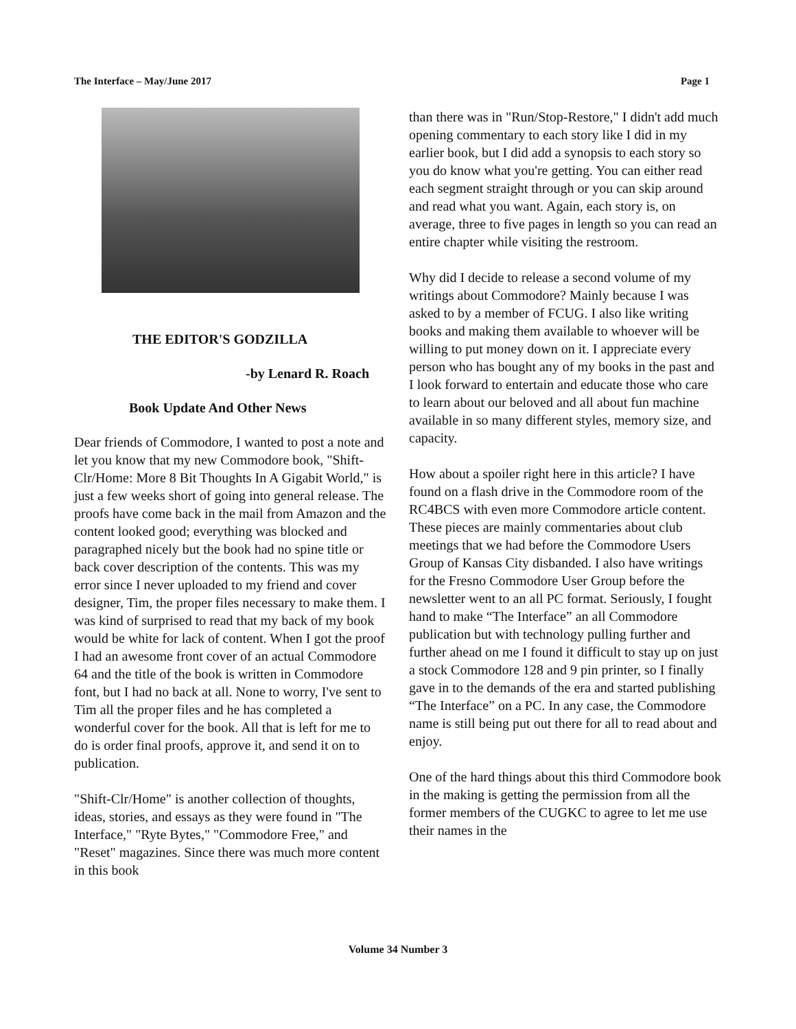The Interface – May/June 2017 Page 1
THE EDITOR'S GODZILLA
-by Lenard R. Roach
Book Update And Other News
Dear friends of Commodore, I wanted to post a note and let you know that my new Commodore book, "Shift-Clr/Home: More 8 Bit Thoughts In A Gigabit World," is just a few weeks short of going into general release. The proofs have come back in the mail from Amazon and the content looked good; everything was blocked and paragraphed nicely but the book had no spine title or back cover description of the contents. This was my error since I never uploaded to my friend and cover designer, Tim, the proper files necessary to make them. I was kind of surprised to read that my back of my book would be white for lack of content. When I got the proof I had an awesome front cover of an actual Commodore 64 and the title of the book is written in Commodore font, but I had no back at all. None to worry, I've sent to Tim all the proper files and he has completed a wonderful cover for the book. All that is left for me to do is order final proofs, approve it, and send it on to publication.
"Shift-Clr/Home" is another collection of thoughts, ideas, stories, and essays as they were found in "The Interface," "Ryte Bytes," "Commodore Free," and "Reset" magazines. Since there was much more content in this book
than there was in "Run/Stop-Restore," I didn't add much opening commentary to each story like I did in my earlier book, but I did add a synopsis to each story so you do know what you're getting. You can either read each segment straight through or you can skip around and read what you want. Again, each story is, on average, three to five pages in length so you can read an entire chapter while visiting the restroom.
Why did I decide to release a second volume of my writings about Commodore? Mainly because I was asked to by a member of FCUG. I also like writing books and making them available to whoever will be willing to put money down on it. I appreciate every person who has bought any of my books in the past and I look forward to entertain and educate those who care to learn about our beloved and all about fun machine available in so many different styles, memory size, and capacity.
How about a spoiler right here in this article? I have found on a flash drive in the Commodore room of the RC4BCS with even more Commodore article content. These pieces are mainly commentaries about club meetings that we had before the Commodore Users Group of Kansas City disbanded. I also have writings for the Fresno Commodore User Group before the newsletter went to an all PC format. Seriously, I fought hand to make “The Interface” an all Commodore publication but with technology pulling further and further ahead on me I found it difficult to stay up on just a stock Commodore 128 and 9 pin printer, so I finally gave in to the demands of the era and started publishing “The Interface” on a PC. In any case, the Commodore name is still being put out there for all to read about and enjoy.
One of the hard things about this third Commodore book in the making is getting the permission from all the former members of the CUGKC to agree to let me use their names in the
Volume 34 Number 3